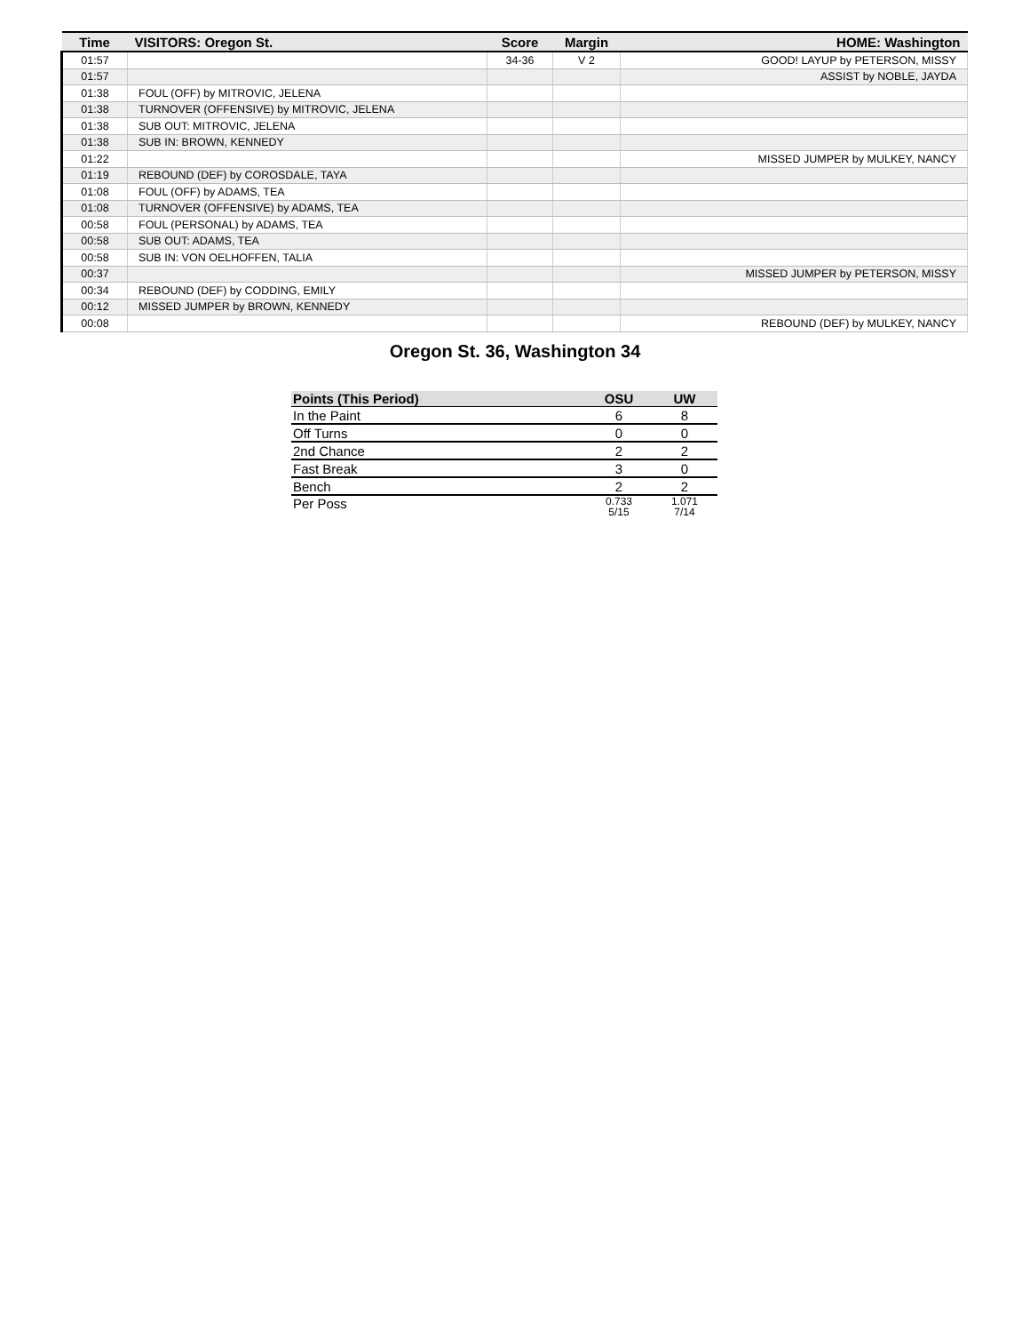| Time | VISITORS: Oregon St. | Score | Margin | HOME: Washington |
| --- | --- | --- | --- | --- |
| 01:57 | | 34-36 | V 2 | GOOD! LAYUP by PETERSON, MISSY |
| 01:57 | | | | ASSIST by NOBLE, JAYDA |
| 01:38 | FOUL (OFF) by MITROVIC, JELENA | | | |
| 01:38 | TURNOVER (OFFENSIVE) by MITROVIC, JELENA | | | |
| 01:38 | SUB OUT: MITROVIC, JELENA | | | |
| 01:38 | SUB IN: BROWN, KENNEDY | | | |
| 01:22 | | | | MISSED JUMPER by MULKEY, NANCY |
| 01:19 | REBOUND (DEF) by COROSDALE, TAYA | | | |
| 01:08 | FOUL (OFF) by ADAMS, TEA | | | |
| 01:08 | TURNOVER (OFFENSIVE) by ADAMS, TEA | | | |
| 00:58 | FOUL (PERSONAL) by ADAMS, TEA | | | |
| 00:58 | SUB OUT: ADAMS, TEA | | | |
| 00:58 | SUB IN: VON OELHOFFEN, TALIA | | | |
| 00:37 | | | | MISSED JUMPER by PETERSON, MISSY |
| 00:34 | REBOUND (DEF) by CODDING, EMILY | | | |
| 00:12 | MISSED JUMPER by BROWN, KENNEDY | | | |
| 00:08 | | | | REBOUND (DEF) by MULKEY, NANCY |
Oregon St. 36, Washington 34
| Points (This Period) | OSU | UW |
| --- | --- | --- |
| In the Paint | 6 | 8 |
| Off Turns | 0 | 0 |
| 2nd Chance | 2 | 2 |
| Fast Break | 3 | 0 |
| Bench | 2 | 2 |
| Per Poss | 0.733 5/15 | 1.071 7/14 |